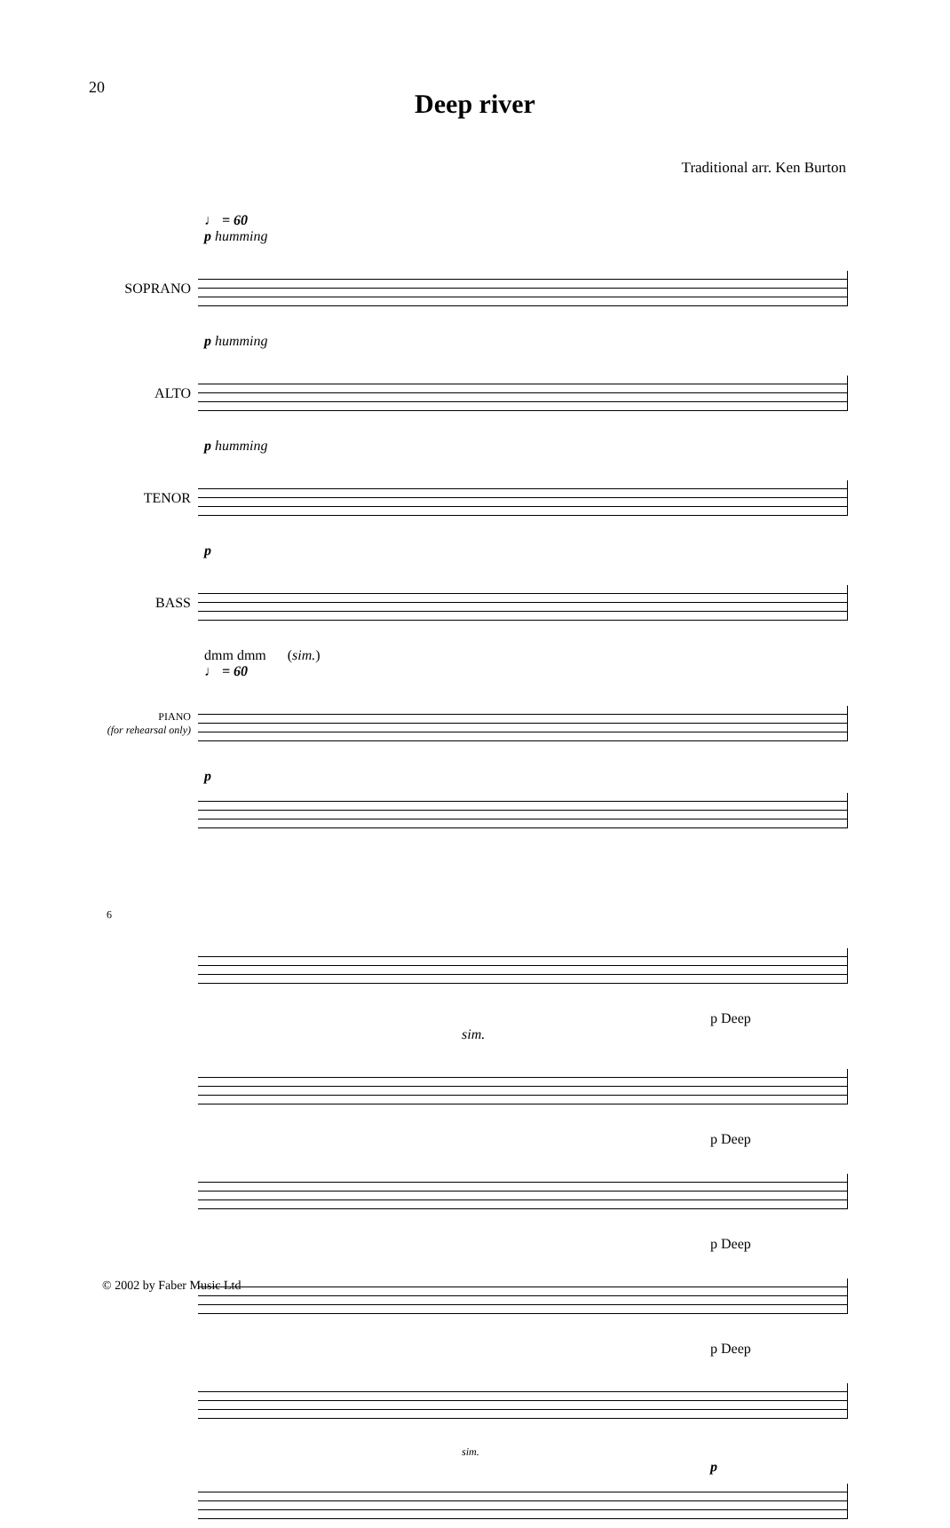20
Deep river
Traditional arr. Ken Burton
♩ = 60
p humming
SOPRANO
p humming
ALTO
p humming
TENOR
p
BASS
dmm dmm (sim.)
♩ = 60
PIANO
(for rehearsal only)
p
6
p Deep
sim.
p Deep
p Deep
p Deep
sim.
p
© 2002 by Faber Music Ltd